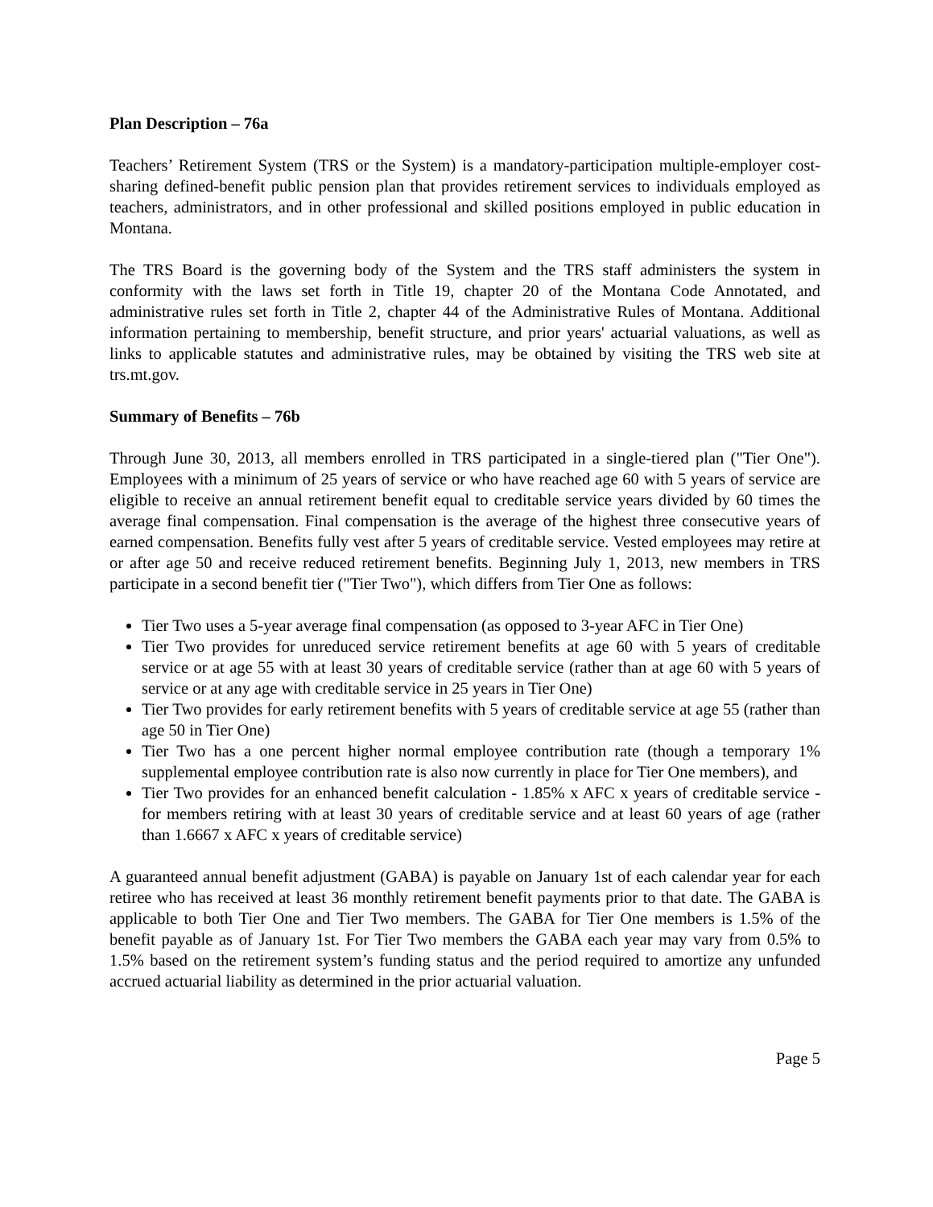Plan Description – 76a
Teachers’ Retirement System (TRS or the System) is a mandatory-participation multiple-employer cost-sharing defined-benefit public pension plan that provides retirement services to individuals employed as teachers, administrators, and in other professional and skilled positions employed in public education in Montana.
The TRS Board is the governing body of the System and the TRS staff administers the system in conformity with the laws set forth in Title 19, chapter 20 of the Montana Code Annotated, and administrative rules set forth in Title 2, chapter 44 of the Administrative Rules of Montana. Additional information pertaining to membership, benefit structure, and prior years' actuarial valuations, as well as links to applicable statutes and administrative rules, may be obtained by visiting the TRS web site at trs.mt.gov.
Summary of Benefits – 76b
Through June 30, 2013, all members enrolled in TRS participated in a single-tiered plan ("Tier One"). Employees with a minimum of 25 years of service or who have reached age 60 with 5 years of service are eligible to receive an annual retirement benefit equal to creditable service years divided by 60 times the average final compensation. Final compensation is the average of the highest three consecutive years of earned compensation. Benefits fully vest after 5 years of creditable service. Vested employees may retire at or after age 50 and receive reduced retirement benefits. Beginning July 1, 2013, new members in TRS participate in a second benefit tier ("Tier Two"), which differs from Tier One as follows:
Tier Two uses a 5-year average final compensation (as opposed to 3-year AFC in Tier One)
Tier Two provides for unreduced service retirement benefits at age 60 with 5 years of creditable service or at age 55 with at least 30 years of creditable service (rather than at age 60 with 5 years of service or at any age with creditable service in 25 years in Tier One)
Tier Two provides for early retirement benefits with 5 years of creditable service at age 55 (rather than age 50 in Tier One)
Tier Two has a one percent higher normal employee contribution rate (though a temporary 1% supplemental employee contribution rate is also now currently in place for Tier One members), and
Tier Two provides for an enhanced benefit calculation - 1.85% x AFC x years of creditable service - for members retiring with at least 30 years of creditable service and at least 60 years of age (rather than 1.6667 x AFC x years of creditable service)
A guaranteed annual benefit adjustment (GABA) is payable on January 1st of each calendar year for each retiree who has received at least 36 monthly retirement benefit payments prior to that date. The GABA is applicable to both Tier One and Tier Two members. The GABA for Tier One members is 1.5% of the benefit payable as of January 1st. For Tier Two members the GABA each year may vary from 0.5% to 1.5% based on the retirement system’s funding status and the period required to amortize any unfunded accrued actuarial liability as determined in the prior actuarial valuation.
Page 5